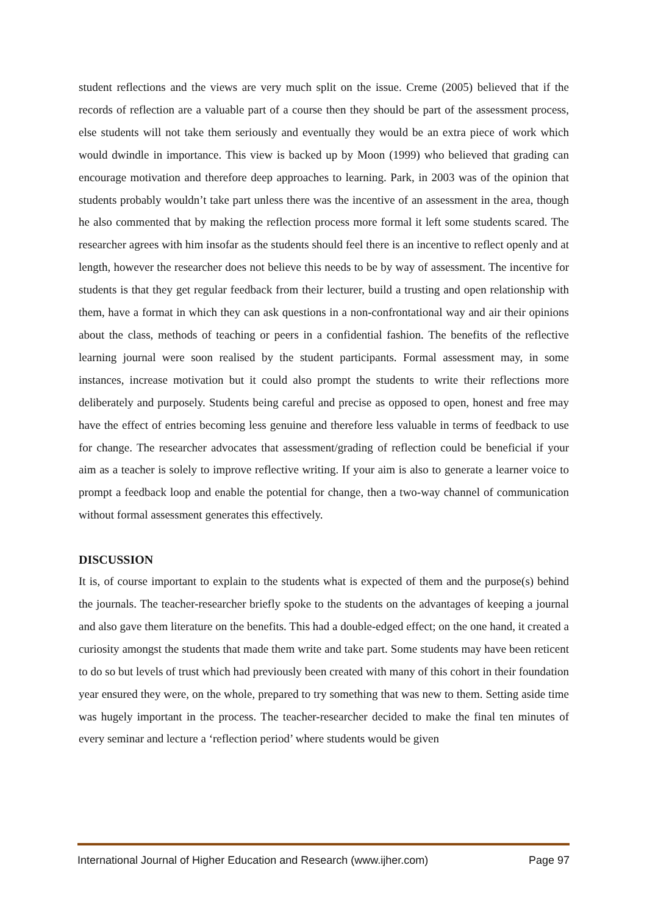student reflections and the views are very much split on the issue. Creme (2005) believed that if the records of reflection are a valuable part of a course then they should be part of the assessment process, else students will not take them seriously and eventually they would be an extra piece of work which would dwindle in importance. This view is backed up by Moon (1999) who believed that grading can encourage motivation and therefore deep approaches to learning. Park, in 2003 was of the opinion that students probably wouldn’t take part unless there was the incentive of an assessment in the area, though he also commented that by making the reflection process more formal it left some students scared. The researcher agrees with him insofar as the students should feel there is an incentive to reflect openly and at length, however the researcher does not believe this needs to be by way of assessment. The incentive for students is that they get regular feedback from their lecturer, build a trusting and open relationship with them, have a format in which they can ask questions in a non-confrontational way and air their opinions about the class, methods of teaching or peers in a confidential fashion. The benefits of the reflective learning journal were soon realised by the student participants. Formal assessment may, in some instances, increase motivation but it could also prompt the students to write their reflections more deliberately and purposely. Students being careful and precise as opposed to open, honest and free may have the effect of entries becoming less genuine and therefore less valuable in terms of feedback to use for change. The researcher advocates that assessment/grading of reflection could be beneficial if your aim as a teacher is solely to improve reflective writing. If your aim is also to generate a learner voice to prompt a feedback loop and enable the potential for change, then a two-way channel of communication without formal assessment generates this effectively.
DISCUSSION
It is, of course important to explain to the students what is expected of them and the purpose(s) behind the journals. The teacher-researcher briefly spoke to the students on the advantages of keeping a journal and also gave them literature on the benefits. This had a double-edged effect; on the one hand, it created a curiosity amongst the students that made them write and take part. Some students may have been reticent to do so but levels of trust which had previously been created with many of this cohort in their foundation year ensured they were, on the whole, prepared to try something that was new to them. Setting aside time was hugely important in the process. The teacher-researcher decided to make the final ten minutes of every seminar and lecture a ‘reflection period’ where students would be given
International Journal of Higher Education and Research (www.ijher.com) Page 97